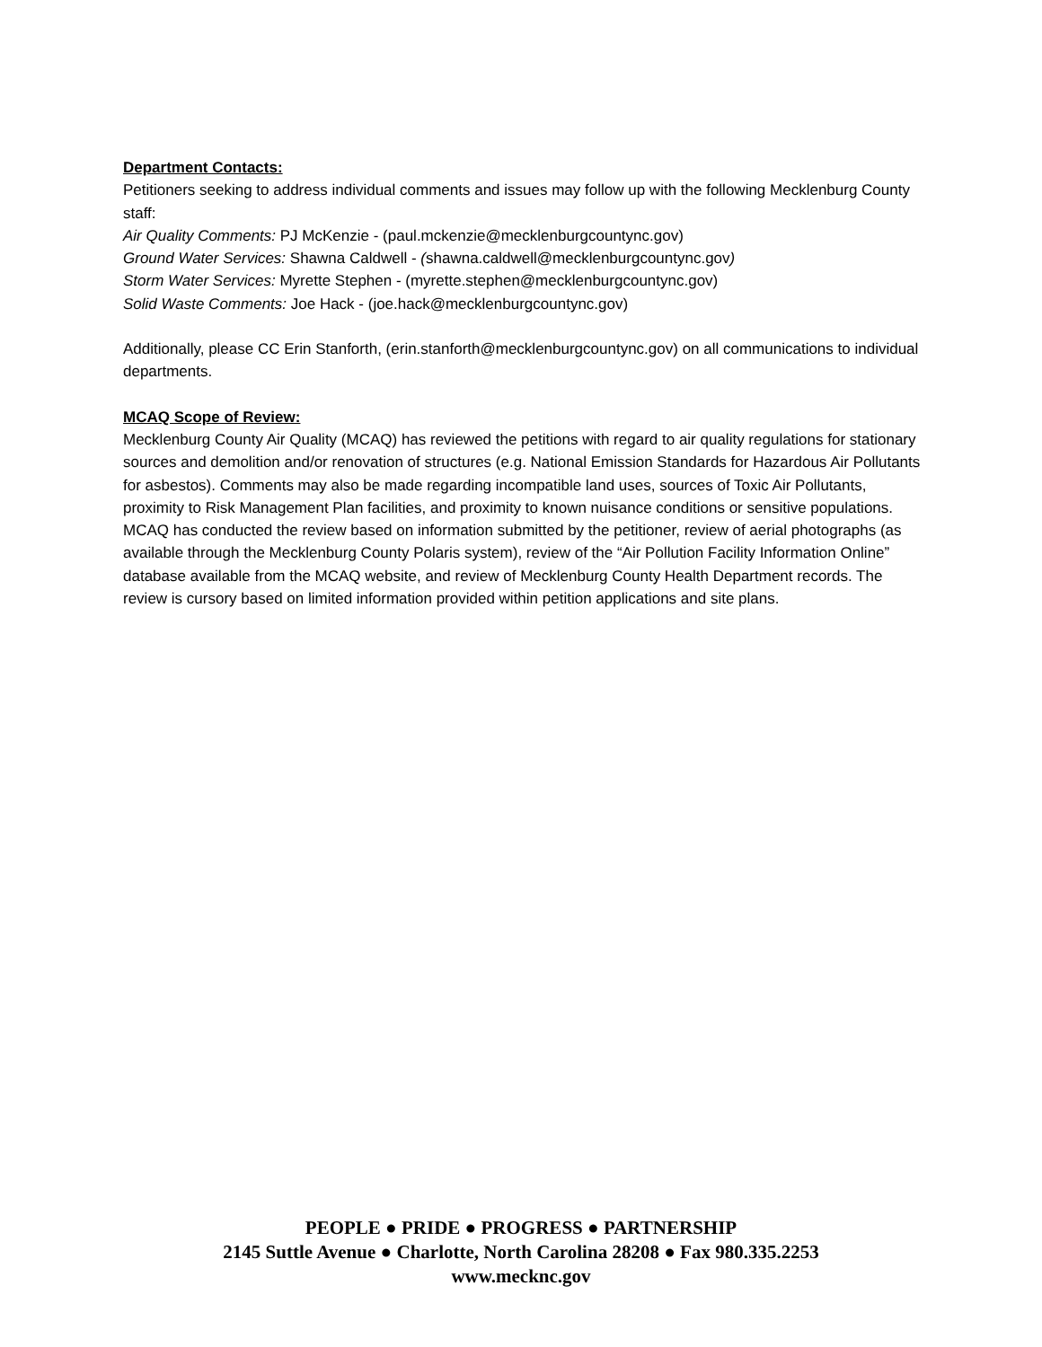Department Contacts:
Petitioners seeking to address individual comments and issues may follow up with the following Mecklenburg County staff:
Air Quality Comments: PJ McKenzie - (paul.mckenzie@mecklenburgcountync.gov)
Ground Water Services: Shawna Caldwell - (shawna.caldwell@mecklenburgcountync.gov)
Storm Water Services: Myrette Stephen - (myrette.stephen@mecklenburgcountync.gov)
Solid Waste Comments: Joe Hack - (joe.hack@mecklenburgcountync.gov)
Additionally, please CC Erin Stanforth, (erin.stanforth@mecklenburgcountync.gov) on all communications to individual departments.
MCAQ Scope of Review:
Mecklenburg County Air Quality (MCAQ) has reviewed the petitions with regard to air quality regulations for stationary sources and demolition and/or renovation of structures (e.g. National Emission Standards for Hazardous Air Pollutants for asbestos). Comments may also be made regarding incompatible land uses, sources of Toxic Air Pollutants, proximity to Risk Management Plan facilities, and proximity to known nuisance conditions or sensitive populations. MCAQ has conducted the review based on information submitted by the petitioner, review of aerial photographs (as available through the Mecklenburg County Polaris system), review of the “Air Pollution Facility Information Online” database available from the MCAQ website, and review of Mecklenburg County Health Department records. The review is cursory based on limited information provided within petition applications and site plans.
PEOPLE ● PRIDE ● PROGRESS ● PARTNERSHIP
2145 Suttle Avenue ● Charlotte, North Carolina 28208 ● Fax 980.335.2253
www.mecknc.gov